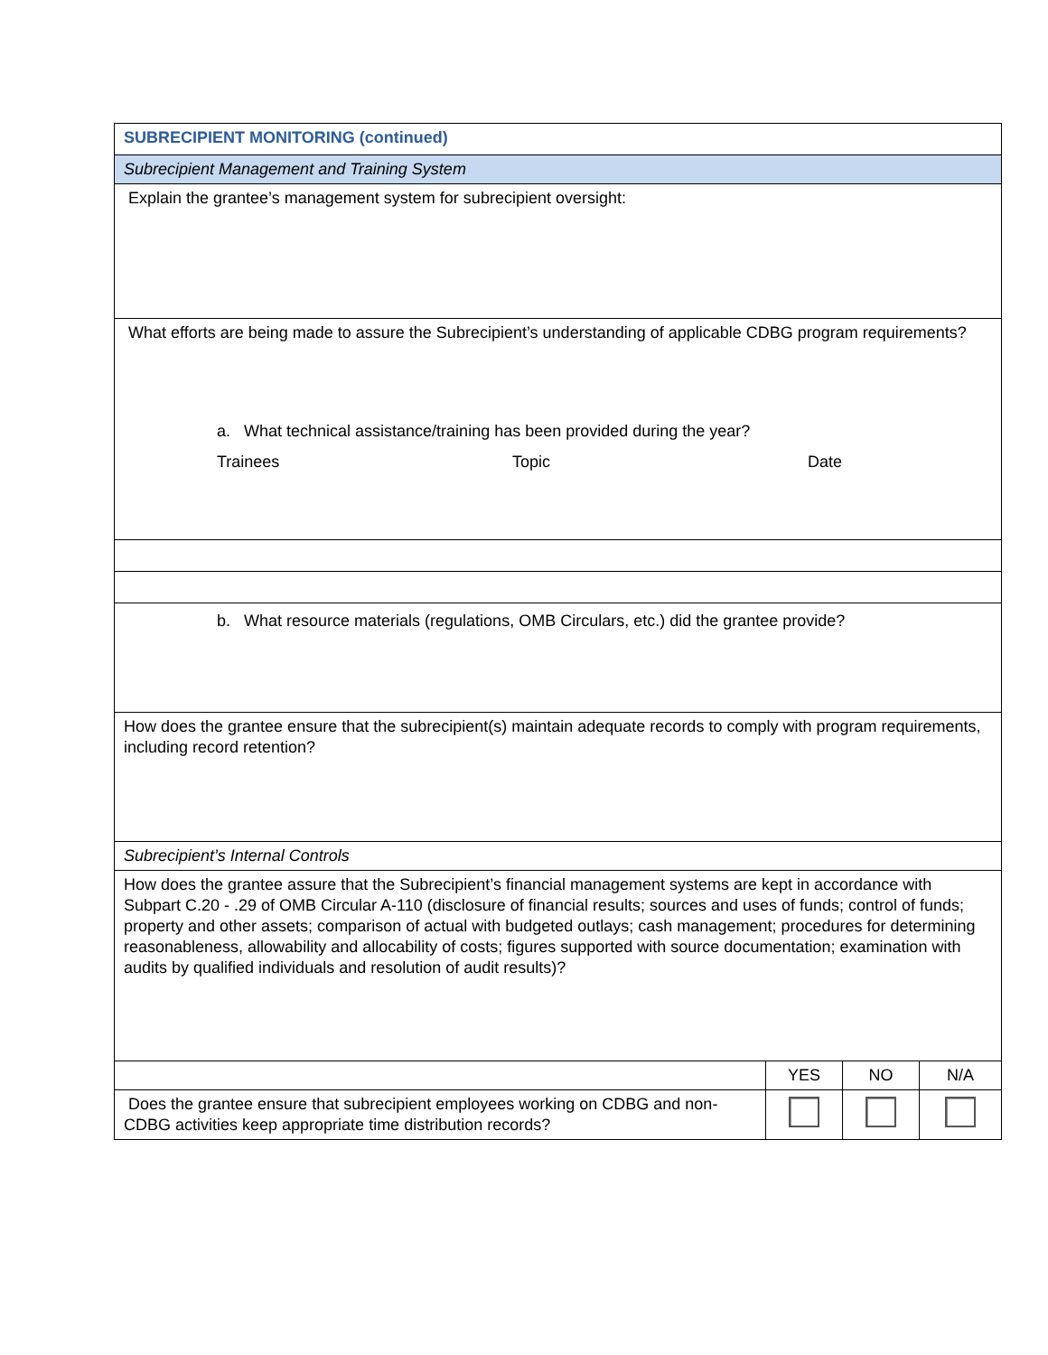| SUBRECIPIENT MONITORING (continued) | | | |
| Subrecipient Management and Training System | | | |
| Explain the grantee’s management system for subrecipient oversight: | | | |
| What efforts are being made to assure the Subrecipient’s understanding of applicable CDBG program requirements? a. What technical assistance/training has been provided during the year? Trainees Topic Date | | | |
| b. What resource materials (regulations, OMB Circulars, etc.) did the grantee provide? | | | |
| How does the grantee ensure that the subrecipient(s) maintain adequate records to comply with program requirements, including record retention? | | | |
| Subrecipient’s Internal Controls | | | |
| How does the grantee assure that the Subrecipient’s financial management systems are kept in accordance with Subpart C.20 - .29 of OMB Circular A-110 (disclosure of financial results; sources and uses of funds; control of funds; property and other assets; comparison of actual with budgeted outlays; cash management; procedures for determining reasonableness, allowability and allocability of costs; figures supported with source documentation; examination with audits by qualified individuals and resolution of audit results)? | | | |
| | YES | NO | N/A |
| Does the grantee ensure that subrecipient employees working on CDBG and non-CDBG activities keep appropriate time distribution records? | | | |